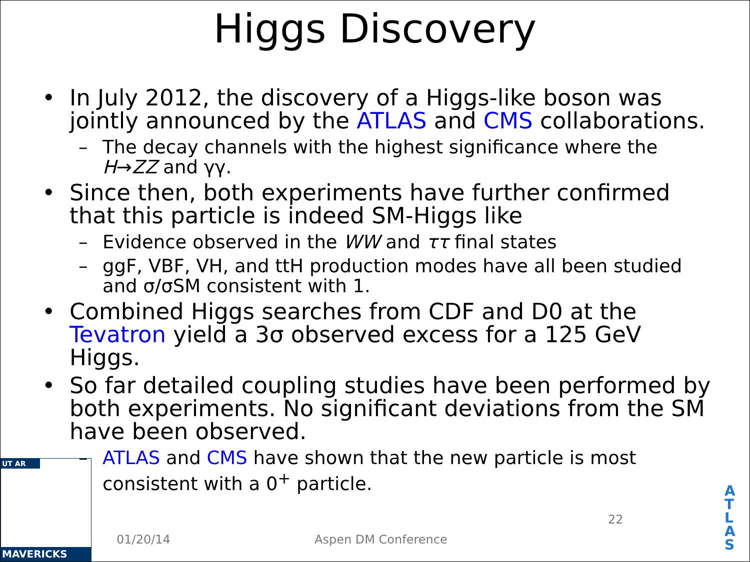Higgs Discovery
• In July 2012, the discovery of a Higgs-like boson was jointly announced by the ATLAS and CMS collaborations.
– The decay channels with the highest significance where the H→ZZ and γγ.
• Since then, both experiments have further confirmed that this particle is indeed SM-Higgs like
– Evidence observed in the WW and ττ final states
– ggF, VBF, VH, and ttH production modes have all been studied and σ/σSM consistent with 1.
• Combined Higgs searches from CDF and D0 at the Tevatron yield a 3σ observed excess for a 125 GeV Higgs.
• So far detailed coupling studies have been performed by both experiments. No significant deviations from the SM have been observed.
– ATLAS and CMS have shown that the new particle is most consistent with a 0<sup>+</sup> particle.
UT AR
MAVERICKS
01/20/14 Aspen DM Conference
22
A T L A S